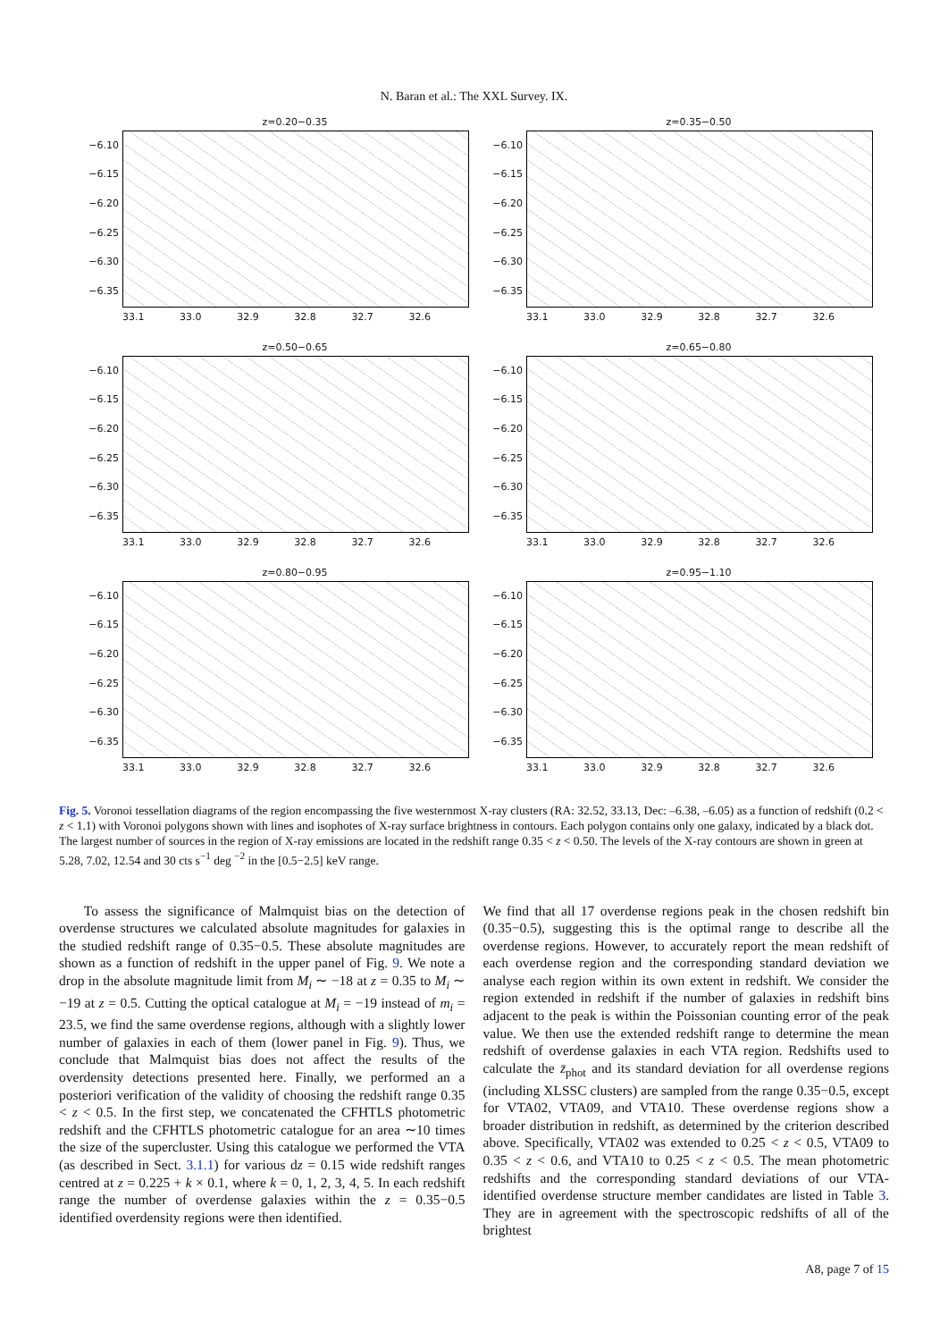N. Baran et al.: The XXL Survey. IX.
z=0.20−0.35
−6.10
−6.15
−6.20
−6.25
−6.30
−6.35
33.1 33.0 32.9 32.8 32.7 32.6
z=0.35−0.50
−6.10
−6.15
−6.20
−6.25
−6.30
−6.35
33.1 33.0 32.9 32.8 32.7 32.6
z=0.50−0.65
−6.10
−6.15
−6.20
−6.25
−6.30
−6.35
33.1 33.0 32.9 32.8 32.7 32.6
z=0.65−0.80
−6.10
−6.15
−6.20
−6.25
−6.30
−6.35
33.1 33.0 32.9 32.8 32.7 32.6
z=0.80−0.95
−6.10
−6.15
−6.20
−6.25
−6.30
−6.35
33.1 33.0 32.9 32.8 32.7 32.6
z=0.95−1.10
−6.10
−6.15
−6.20
−6.25
−6.30
−6.35
33.1 33.0 32.9 32.8 32.7 32.6
Fig. 5. Voronoi tessellation diagrams of the region encompassing the five westernmost X-ray clusters (RA: 32.52, 33.13, Dec: –6.38, –6.05) as a function of redshift (0.2 < z < 1.1) with Voronoi polygons shown with lines and isophotes of X-ray surface brightness in contours. Each polygon contains only one galaxy, indicated by a black dot. The largest number of sources in the region of X-ray emissions are located in the redshift range 0.35 < z < 0.50. The levels of the X-ray contours are shown in green at 5.28, 7.02, 12.54 and 30 cts s<sup>−1</sup> deg <sup>−2</sup> in the [0.5−2.5] keV range.
To assess the significance of Malmquist bias on the detection of overdense structures we calculated absolute magnitudes for galaxies in the studied redshift range of 0.35−0.5. These absolute magnitudes are shown as a function of redshift in the upper panel of Fig. 9. We note a drop in the absolute magnitude limit from M<sub>i</sub> ∼ −18 at z = 0.35 to M<sub>i</sub> ∼ −19 at z = 0.5. Cutting the optical catalogue at M<sub>i</sub> = −19 instead of m<sub>i</sub> = 23.5, we find the same overdense regions, although with a slightly lower number of galaxies in each of them (lower panel in Fig. 9). Thus, we conclude that Malmquist bias does not affect the results of the overdensity detections presented here. Finally, we performed an a posteriori verification of the validity of choosing the redshift range 0.35 < z < 0.5. In the first step, we concatenated the CFHTLS photometric redshift and the CFHTLS photometric catalogue for an area ∼10 times the size of the supercluster. Using this catalogue we performed the VTA (as described in Sect. 3.1.1) for various dz = 0.15 wide redshift ranges centred at z = 0.225 + k × 0.1, where k = 0, 1, 2, 3, 4, 5. In each redshift range the number of overdense galaxies within the z = 0.35−0.5 identified overdensity regions were then identified.
We find that all 17 overdense regions peak in the chosen redshift bin (0.35−0.5), suggesting this is the optimal range to describe all the overdense regions. However, to accurately report the mean redshift of each overdense region and the corresponding standard deviation we analyse each region within its own extent in redshift. We consider the region extended in redshift if the number of galaxies in redshift bins adjacent to the peak is within the Poissonian counting error of the peak value. We then use the extended redshift range to determine the mean redshift of overdense galaxies in each VTA region. Redshifts used to calculate the z̄<sub>phot</sub> and its standard deviation for all overdense regions (including XLSSC clusters) are sampled from the range 0.35−0.5, except for VTA02, VTA09, and VTA10. These overdense regions show a broader distribution in redshift, as determined by the criterion described above. Specifically, VTA02 was extended to 0.25 < z < 0.5, VTA09 to 0.35 < z < 0.6, and VTA10 to 0.25 < z < 0.5. The mean photometric redshifts and the corresponding standard deviations of our VTA-identified overdense structure member candidates are listed in Table 3. They are in agreement with the spectroscopic redshifts of all of the brightest
A8, page 7 of 15